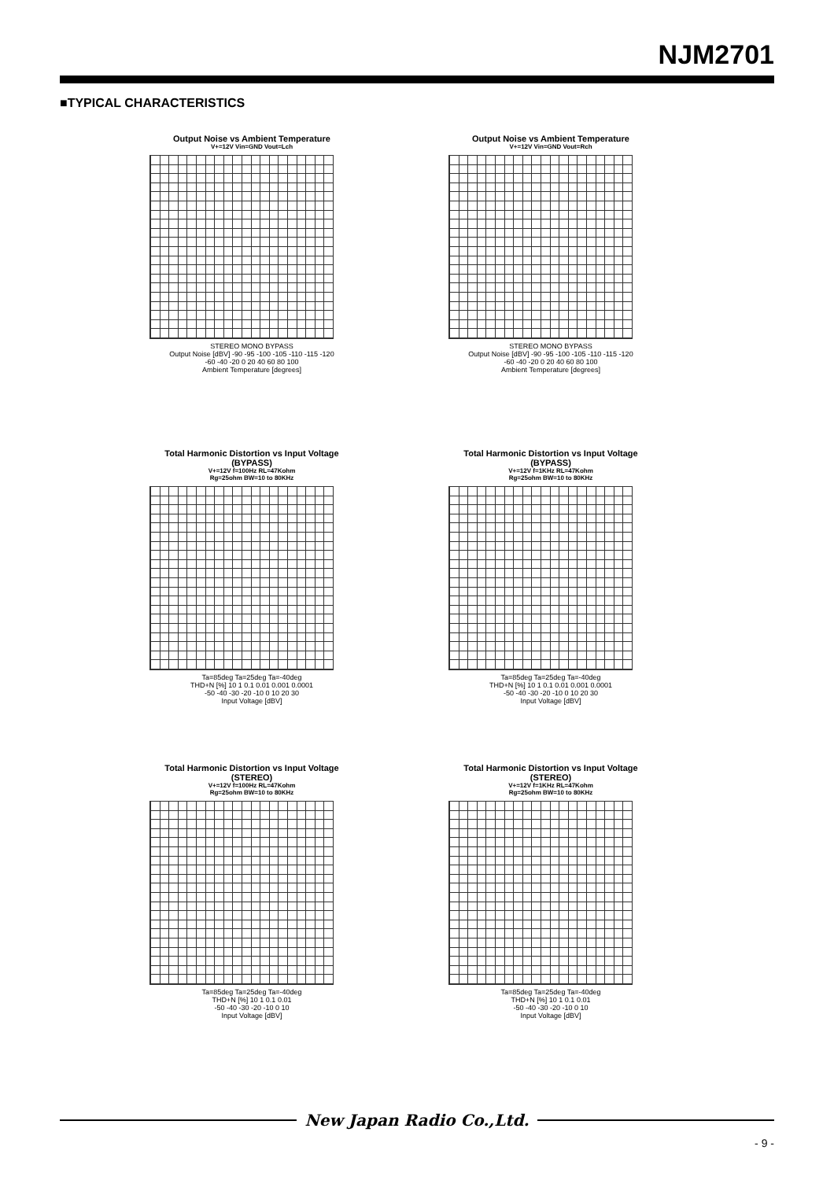NJM2701
■TYPICAL CHARACTERISTICS
Output Noise vs Ambient Temperature
V+=12V Vin=GND Vout=Lch
STEREO MONO BYPASS
Output Noise [dBV] -90 -95 -100 -105 -110 -115 -120
-60 -40 -20 0 20 40 60 80 100
Ambient Temperature [degrees]
Output Noise vs Ambient Temperature
V+=12V Vin=GND Vout=Rch
STEREO MONO BYPASS
Output Noise [dBV] -90 -95 -100 -105 -110 -115 -120
-60 -40 -20 0 20 40 60 80 100
Ambient Temperature [degrees]
Total Harmonic Distortion vs Input Voltage
(BYPASS)
V+=12V f=100Hz RL=47Kohm
Rg=25ohm BW=10 to 80KHz
Ta=85deg Ta=25deg Ta=-40deg
THD+N [%] 10 1 0.1 0.01 0.001 0.0001
-50 -40 -30 -20 -10 0 10 20 30
Input Voltage [dBV]
Total Harmonic Distortion vs Input Voltage
(BYPASS)
V+=12V f=1KHz RL=47Kohm
Rg=25ohm BW=10 to 80KHz
Ta=85deg Ta=25deg Ta=-40deg
THD+N [%] 10 1 0.1 0.01 0.001 0.0001
-50 -40 -30 -20 -10 0 10 20 30
Input Voltage [dBV]
Total Harmonic Distortion vs Input Voltage
(STEREO)
V+=12V f=100Hz RL=47Kohm
Rg=25ohm BW=10 to 80KHz
Ta=85deg Ta=25deg Ta=-40deg
THD+N [%] 10 1 0.1 0.01
-50 -40 -30 -20 -10 0 10
Input Voltage [dBV]
Total Harmonic Distortion vs Input Voltage
(STEREO)
V+=12V f=1KHz RL=47Kohm
Rg=25ohm BW=10 to 80KHz
Ta=85deg Ta=25deg Ta=-40deg
THD+N [%] 10 1 0.1 0.01
-50 -40 -30 -20 -10 0 10
Input Voltage [dBV]
New Japan Radio Co.,Ltd.
- 9 -